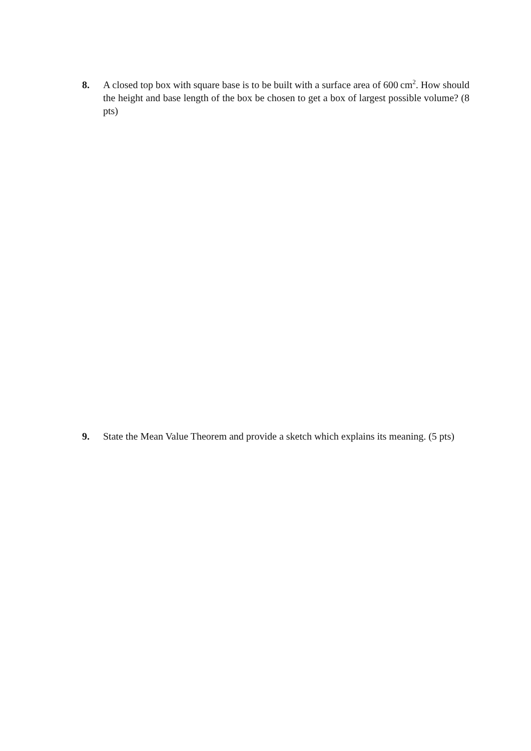8. A closed top box with square base is to be built with a surface area of 600 cm<sup>2</sup>. How should the height and base length of the box be chosen to get a box of largest possible volume? (8 pts)
9. State the Mean Value Theorem and provide a sketch which explains its meaning. (5 pts)